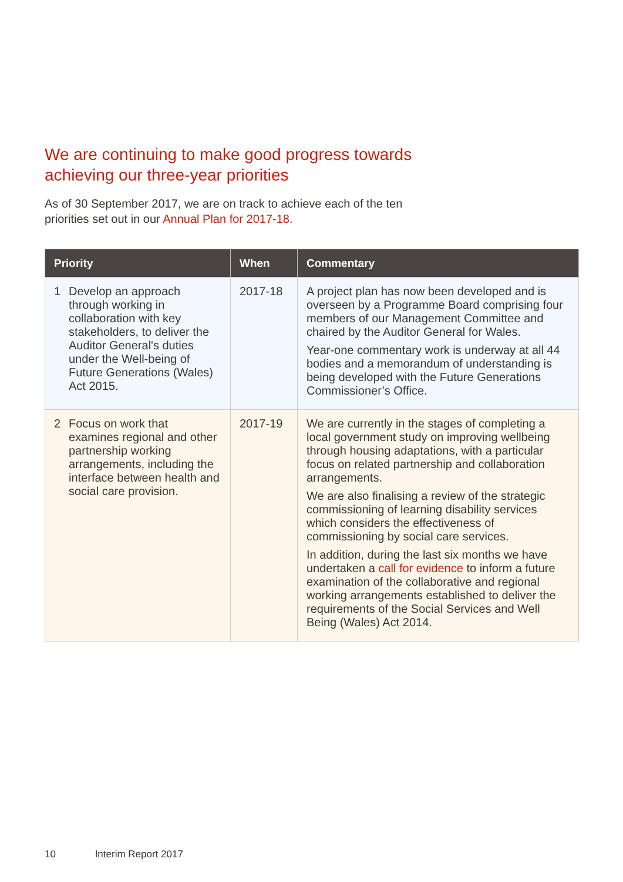We are continuing to make good progress towards
achieving our three-year priorities
As of 30 September 2017, we are on track to achieve each of the ten
priorities set out in our Annual Plan for 2017-18.
| Priority | When | Commentary |
| --- | --- | --- |
| 1 Develop an approach through working in collaboration with key stakeholders, to deliver the Auditor General's duties under the Well-being of Future Generations (Wales) Act 2015. | 2017-18 | A project plan has now been developed and is overseen by a Programme Board comprising four members of our Management Committee and chaired by the Auditor General for Wales. Year-one commentary work is underway at all 44 bodies and a memorandum of understanding is being developed with the Future Generations Commissioner’s Office. |
| 2 Focus on work that examines regional and other partnership working arrangements, including the interface between health and social care provision. | 2017-19 | We are currently in the stages of completing a local government study on improving wellbeing through housing adaptations, with a particular focus on related partnership and collaboration arrangements. We are also finalising a review of the strategic commissioning of learning disability services which considers the effectiveness of commissioning by social care services. In addition, during the last six months we have undertaken a call for evidence to inform a future examination of the collaborative and regional working arrangements established to deliver the requirements of the Social Services and Well Being (Wales) Act 2014. |
10 Interim Report 2017